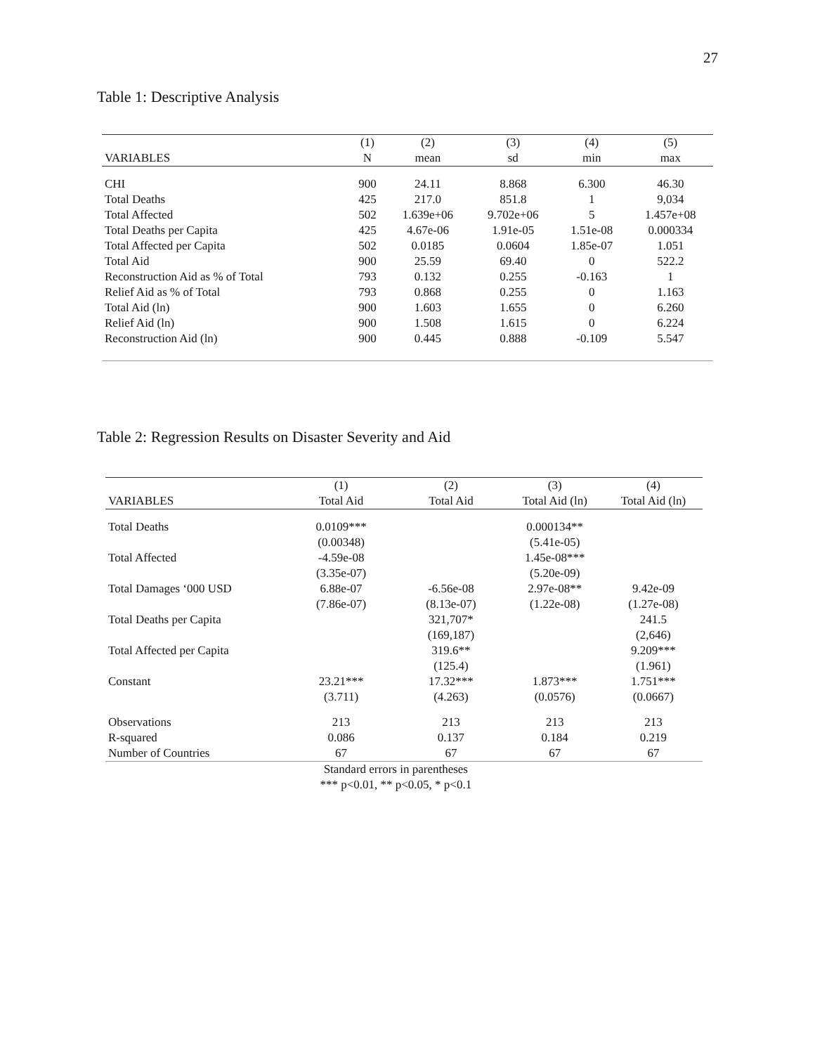27
Table 1: Descriptive Analysis
| | (1) | (2) | (3) | (4) | (5) |
| --- | --- | --- | --- | --- | --- |
| VARIABLES | N | mean | sd | min | max |
| CHI | 900 | 24.11 | 8.868 | 6.300 | 46.30 |
| Total Deaths | 425 | 217.0 | 851.8 | 1 | 9,034 |
| Total Affected | 502 | 1.639e+06 | 9.702e+06 | 5 | 1.457e+08 |
| Total Deaths per Capita | 425 | 4.67e-06 | 1.91e-05 | 1.51e-08 | 0.000334 |
| Total Affected per Capita | 502 | 0.0185 | 0.0604 | 1.85e-07 | 1.051 |
| Total Aid | 900 | 25.59 | 69.40 | 0 | 522.2 |
| Reconstruction Aid as % of Total | 793 | 0.132 | 0.255 | -0.163 | 1 |
| Relief Aid as % of Total | 793 | 0.868 | 0.255 | 0 | 1.163 |
| Total Aid (ln) | 900 | 1.603 | 1.655 | 0 | 6.260 |
| Relief Aid (ln) | 900 | 1.508 | 1.615 | 0 | 6.224 |
| Reconstruction Aid (ln) | 900 | 0.445 | 0.888 | -0.109 | 5.547 |
Table 2: Regression Results on Disaster Severity and Aid
| | (1) | (2) | (3) | (4) |
| --- | --- | --- | --- | --- |
| VARIABLES | Total Aid | Total Aid | Total Aid (ln) | Total Aid (ln) |
| Total Deaths | 0.0109*** | | 0.000134** | |
| | (0.00348) | | (5.41e-05) | |
| Total Affected | -4.59e-08 | | 1.45e-08*** | |
| | (3.35e-07) | | (5.20e-09) | |
| Total Damages ‘000 USD | 6.88e-07 | -6.56e-08 | 2.97e-08** | 9.42e-09 |
| | (7.86e-07) | (8.13e-07) | (1.22e-08) | (1.27e-08) |
| Total Deaths per Capita | | 321,707* | | 241.5 |
| | | (169,187) | | (2,646) |
| Total Affected per Capita | | 319.6** | | 9.209*** |
| | | (125.4) | | (1.961) |
| Constant | 23.21*** | 17.32*** | 1.873*** | 1.751*** |
| | (3.711) | (4.263) | (0.0576) | (0.0667) |
| Observations | 213 | 213 | 213 | 213 |
| R-squared | 0.086 | 0.137 | 0.184 | 0.219 |
| Number of Countries | 67 | 67 | 67 | 67 |
| | Standard errors in parentheses *** p<0.01, ** p<0.05, * p<0.1 | | | |